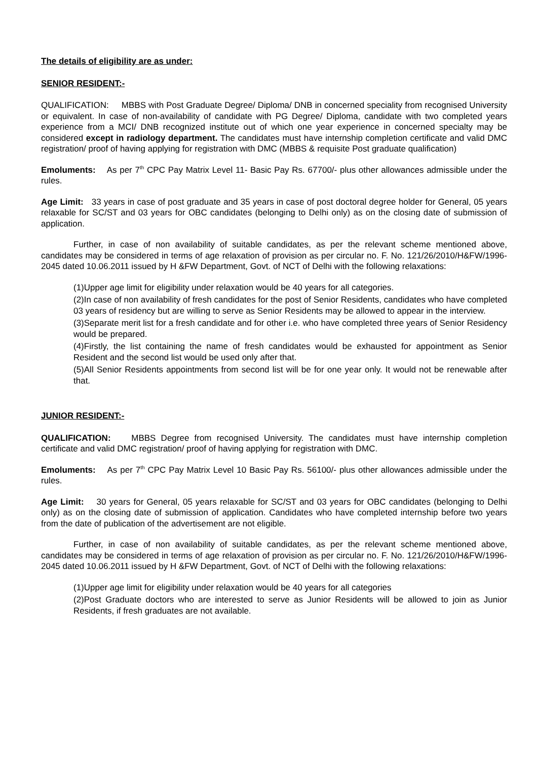The details of eligibility are as under:
SENIOR RESIDENT:-
QUALIFICATION: MBBS with Post Graduate Degree/ Diploma/ DNB in concerned speciality from recognised University or equivalent. In case of non-availability of candidate with PG Degree/ Diploma, candidate with two completed years experience from a MCI/ DNB recognized institute out of which one year experience in concerned specialty may be considered except in radiology department. The candidates must have internship completion certificate and valid DMC registration/ proof of having applying for registration with DMC (MBBS & requisite Post graduate qualification)
Emoluments: As per 7<sup>th</sup> CPC Pay Matrix Level 11- Basic Pay Rs. 67700/- plus other allowances admissible under the rules.
Age Limit: 33 years in case of post graduate and 35 years in case of post doctoral degree holder for General, 05 years relaxable for SC/ST and 03 years for OBC candidates (belonging to Delhi only) as on the closing date of submission of application.
Further, in case of non availability of suitable candidates, as per the relevant scheme mentioned above, candidates may be considered in terms of age relaxation of provision as per circular no. F. No. 121/26/2010/H&FW/1996-2045 dated 10.06.2011 issued by H &FW Department, Govt. of NCT of Delhi with the following relaxations:
(1)Upper age limit for eligibility under relaxation would be 40 years for all categories.
(2)In case of non availability of fresh candidates for the post of Senior Residents, candidates who have completed 03 years of residency but are willing to serve as Senior Residents may be allowed to appear in the interview.
(3)Separate merit list for a fresh candidate and for other i.e. who have completed three years of Senior Residency would be prepared.
(4)Firstly, the list containing the name of fresh candidates would be exhausted for appointment as Senior Resident and the second list would be used only after that.
(5)All Senior Residents appointments from second list will be for one year only. It would not be renewable after that.
JUNIOR RESIDENT:-
QUALIFICATION: MBBS Degree from recognised University. The candidates must have internship completion certificate and valid DMC registration/ proof of having applying for registration with DMC.
Emoluments: As per 7<sup>th</sup> CPC Pay Matrix Level 10 Basic Pay Rs. 56100/- plus other allowances admissible under the rules.
Age Limit: 30 years for General, 05 years relaxable for SC/ST and 03 years for OBC candidates (belonging to Delhi only) as on the closing date of submission of application. Candidates who have completed internship before two years from the date of publication of the advertisement are not eligible.
Further, in case of non availability of suitable candidates, as per the relevant scheme mentioned above, candidates may be considered in terms of age relaxation of provision as per circular no. F. No. 121/26/2010/H&FW/1996-2045 dated 10.06.2011 issued by H &FW Department, Govt. of NCT of Delhi with the following relaxations:
(1)Upper age limit for eligibility under relaxation would be 40 years for all categories
(2)Post Graduate doctors who are interested to serve as Junior Residents will be allowed to join as Junior Residents, if fresh graduates are not available.